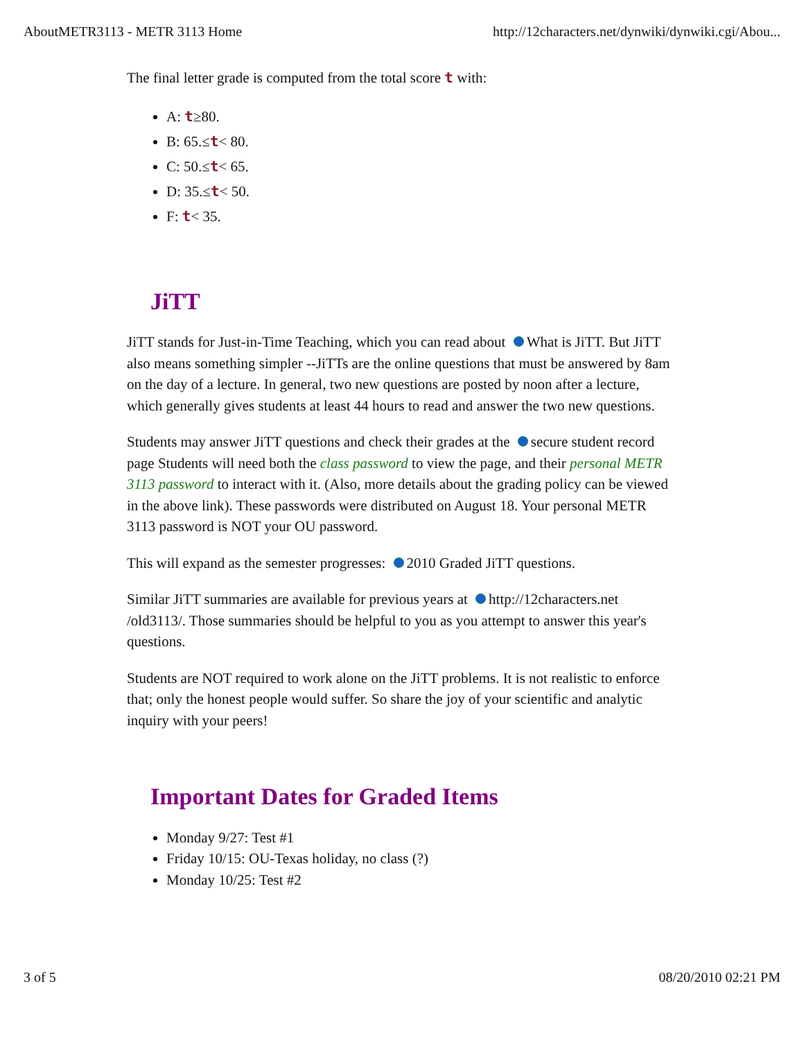AboutMETR3113 - METR 3113 Home http://12characters.net/dynwiki/dynwiki.cgi/Abou...
The final letter grade is computed from the total score t with:
A: t≥80.
B: 65.≤t< 80.
C: 50.≤t< 65.
D: 35.≤t< 50.
F: t< 35.
JiTT
JiTT stands for Just-in-Time Teaching, which you can read about What is JiTT. But JiTT also means something simpler --JiTTs are the online questions that must be answered by 8am on the day of a lecture. In general, two new questions are posted by noon after a lecture, which generally gives students at least 44 hours to read and answer the two new questions.
Students may answer JiTT questions and check their grades at the secure student record page Students will need both the class password to view the page, and their personal METR 3113 password to interact with it. (Also, more details about the grading policy can be viewed in the above link). These passwords were distributed on August 18. Your personal METR 3113 password is NOT your OU password.
This will expand as the semester progresses: 2010 Graded JiTT questions.
Similar JiTT summaries are available for previous years at http://12characters.net /old3113/. Those summaries should be helpful to you as you attempt to answer this year's questions.
Students are NOT required to work alone on the JiTT problems. It is not realistic to enforce that; only the honest people would suffer. So share the joy of your scientific and analytic inquiry with your peers!
Important Dates for Graded Items
Monday 9/27: Test #1
Friday 10/15: OU-Texas holiday, no class (?)
Monday 10/25: Test #2
3 of 5 08/20/2010 02:21 PM